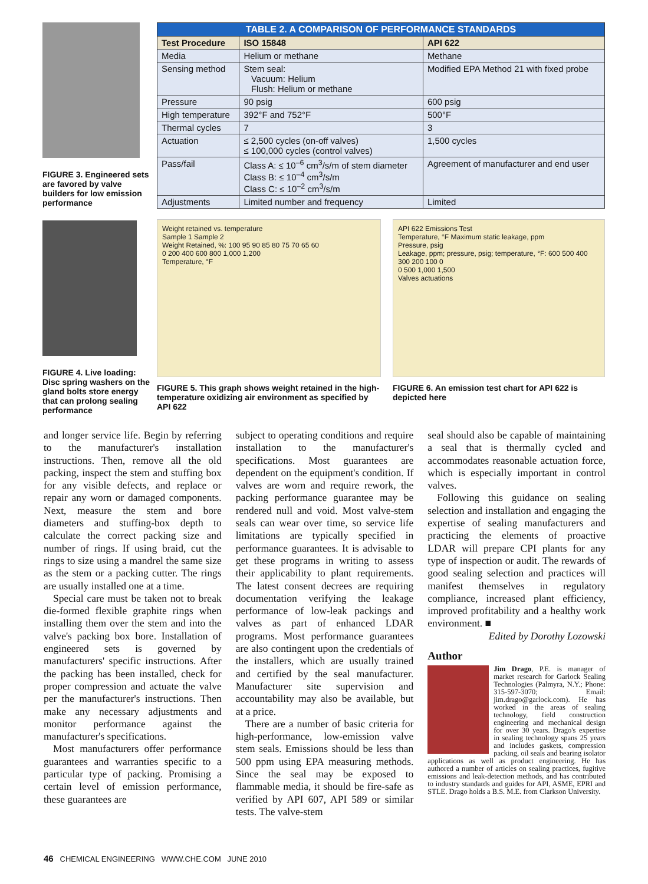FIGURE 3. Engineered sets are favored by valve builders for low emission performance
FIGURE 4. Live loading: Disc spring washers on the gland bolts store energy that can prolong sealing performance
| TABLE 2. A COMPARISON OF PERFORMANCE STANDARDS | | |
| --- | --- | --- |
| Test Procedure | ISO 15848 | API 622 |
| Media | Helium or methane | Methane |
| Sensing method | Stem seal: Vacuum: Helium Flush: Helium or methane | Modified EPA Method 21 with fixed probe |
| Pressure | 90 psig | 600 psig |
| High temperature | 392°F and 752°F | 500°F |
| Thermal cycles | 7 | 3 |
| Actuation | ≤ 2,500 cycles (on-off valves) ≤ 100,000 cycles (control valves) | 1,500 cycles |
| Pass/fail | Class A: ≤ 10<sup>–6</sup> cm<sup>3</sup>/s/m of stem diameter Class B: ≤ 10<sup>–4</sup> cm<sup>3</sup>/s/m Class C: ≤ 10<sup>–2</sup> cm<sup>3</sup>/s/m | Agreement of manufacturer and end user |
| Adjustments | Limited number and frequency | Limited |
Weight retained vs. temperature
Sample 1 Sample 2
Weight Retained, %: 100 95 90 85 80 75 70 65 60
0 200 400 600 800 1,000 1,200
Temperature, °F
FIGURE 5. This graph shows weight retained in the high-temperature oxidizing air environment as specified by API 622
API 622 Emissions Test
Temperature, °F Maximum static leakage, ppm
Pressure, psig
Leakage, ppm; pressure, psig; temperature, °F: 600 500 400 300 200 100 0
0 500 1,000 1,500
Valves actuations
FIGURE 6. An emission test chart for API 622 is depicted here
and longer service life. Begin by referring to the manufacturer's installation instructions. Then, remove all the old packing, inspect the stem and stuffing box for any visible defects, and replace or repair any worn or damaged components. Next, measure the stem and bore diameters and stuffing-box depth to calculate the correct packing size and number of rings. If using braid, cut the rings to size using a mandrel the same size as the stem or a packing cutter. The rings are usually installed one at a time.
Special care must be taken not to break die-formed flexible graphite rings when installing them over the stem and into the valve's packing box bore. Installation of engineered sets is governed by manufacturers' specific instructions. After the packing has been installed, check for proper compression and actuate the valve per the manufacturer's instructions. Then make any necessary adjustments and monitor performance against the manufacturer's specifications.
Most manufacturers offer performance guarantees and warranties specific to a particular type of packing. Promising a certain level of emission performance, these guarantees are
subject to operating conditions and require installation to the manufacturer's specifications. Most guarantees are dependent on the equipment's condition. If valves are worn and require rework, the packing performance guarantee may be rendered null and void. Most valve-stem seals can wear over time, so service life limitations are typically specified in performance guarantees. It is advisable to get these programs in writing to assess their applicability to plant requirements. The latest consent decrees are requiring documentation verifying the leakage performance of low-leak packings and valves as part of enhanced LDAR programs. Most performance guarantees are also contingent upon the credentials of the installers, which are usually trained and certified by the seal manufacturer. Manufacturer site supervision and accountability may also be available, but at a price.
There are a number of basic criteria for high-performance, low-emission valve stem seals. Emissions should be less than 500 ppm using EPA measuring methods. Since the seal may be exposed to flammable media, it should be fire-safe as verified by API 607, API 589 or similar tests. The valve-stem
seal should also be capable of maintaining a seal that is thermally cycled and accommodates reasonable actuation force, which is especially important in control valves.
Following this guidance on sealing selection and installation and engaging the expertise of sealing manufacturers and practicing the elements of proactive LDAR will prepare CPI plants for any type of inspection or audit. The rewards of good sealing selection and practices will manifest themselves in regulatory compliance, increased plant efficiency, improved profitability and a healthy work environment. ■
Edited by Dorothy Lozowski
Author
Jim Drago, P.E. is manager of market research for Garlock Sealing Technologies (Palmyra, N.Y.; Phone: 315-597-3070; Email: jim.drago@garlock.com). He has worked in the areas of sealing technology, field construction engineering and mechanical design for over 30 years. Drago's expertise in sealing technology spans 25 years and includes gaskets, compression packing, oil seals and bearing isolator applications as well as product engineering. He has authored a number of articles on sealing practices, fugitive emissions and leak-detection methods, and has contributed to industry standards and guides for API, ASME, EPRI and STLE. Drago holds a B.S. M.E. from Clarkson University.
46 CHEMICAL ENGINEERING WWW.CHE.COM JUNE 2010